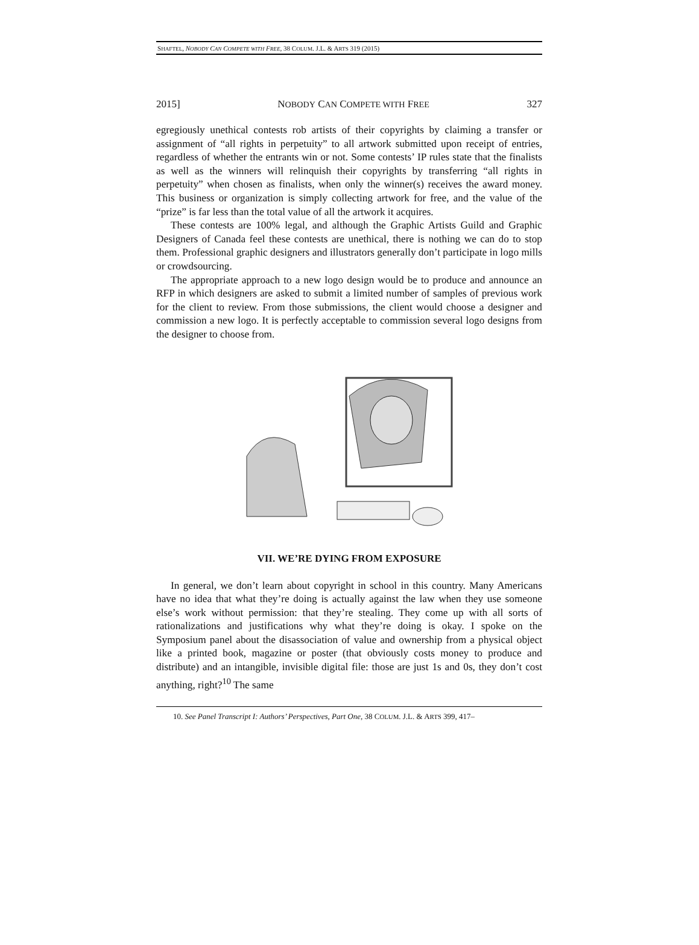SHAFTEL, NOBODY CAN COMPETE WITH FREE, 38 COLUM. J.L. & ARTS 319 (2015)
2015] NOBODY CAN COMPETE WITH FREE 327
egregiously unethical contests rob artists of their copyrights by claiming a transfer or assignment of “all rights in perpetuity” to all artwork submitted upon receipt of entries, regardless of whether the entrants win or not. Some contests’ IP rules state that the finalists as well as the winners will relinquish their copyrights by transferring “all rights in perpetuity” when chosen as finalists, when only the winner(s) receives the award money. This business or organization is simply collecting artwork for free, and the value of the “prize” is far less than the total value of all the artwork it acquires.
These contests are 100% legal, and although the Graphic Artists Guild and Graphic Designers of Canada feel these contests are unethical, there is nothing we can do to stop them. Professional graphic designers and illustrators generally don’t participate in logo mills or crowdsourcing.
The appropriate approach to a new logo design would be to produce and announce an RFP in which designers are asked to submit a limited number of samples of previous work for the client to review. From those submissions, the client would choose a designer and commission a new logo. It is perfectly acceptable to commission several logo designs from the designer to choose from.
VII. WE’RE DYING FROM EXPOSURE
In general, we don’t learn about copyright in school in this country. Many Americans have no idea that what they’re doing is actually against the law when they use someone else’s work without permission: that they’re stealing. They come up with all sorts of rationalizations and justifications why what they’re doing is okay. I spoke on the Symposium panel about the disassociation of value and ownership from a physical object like a printed book, magazine or poster (that obviously costs money to produce and distribute) and an intangible, invisible digital file: those are just 1s and 0s, they don’t cost anything, right?<sup>10</sup> The same
10. See Panel Transcript I: Authors’ Perspectives, Part One, 38 COLUM. J.L. & ARTS 399, 417–